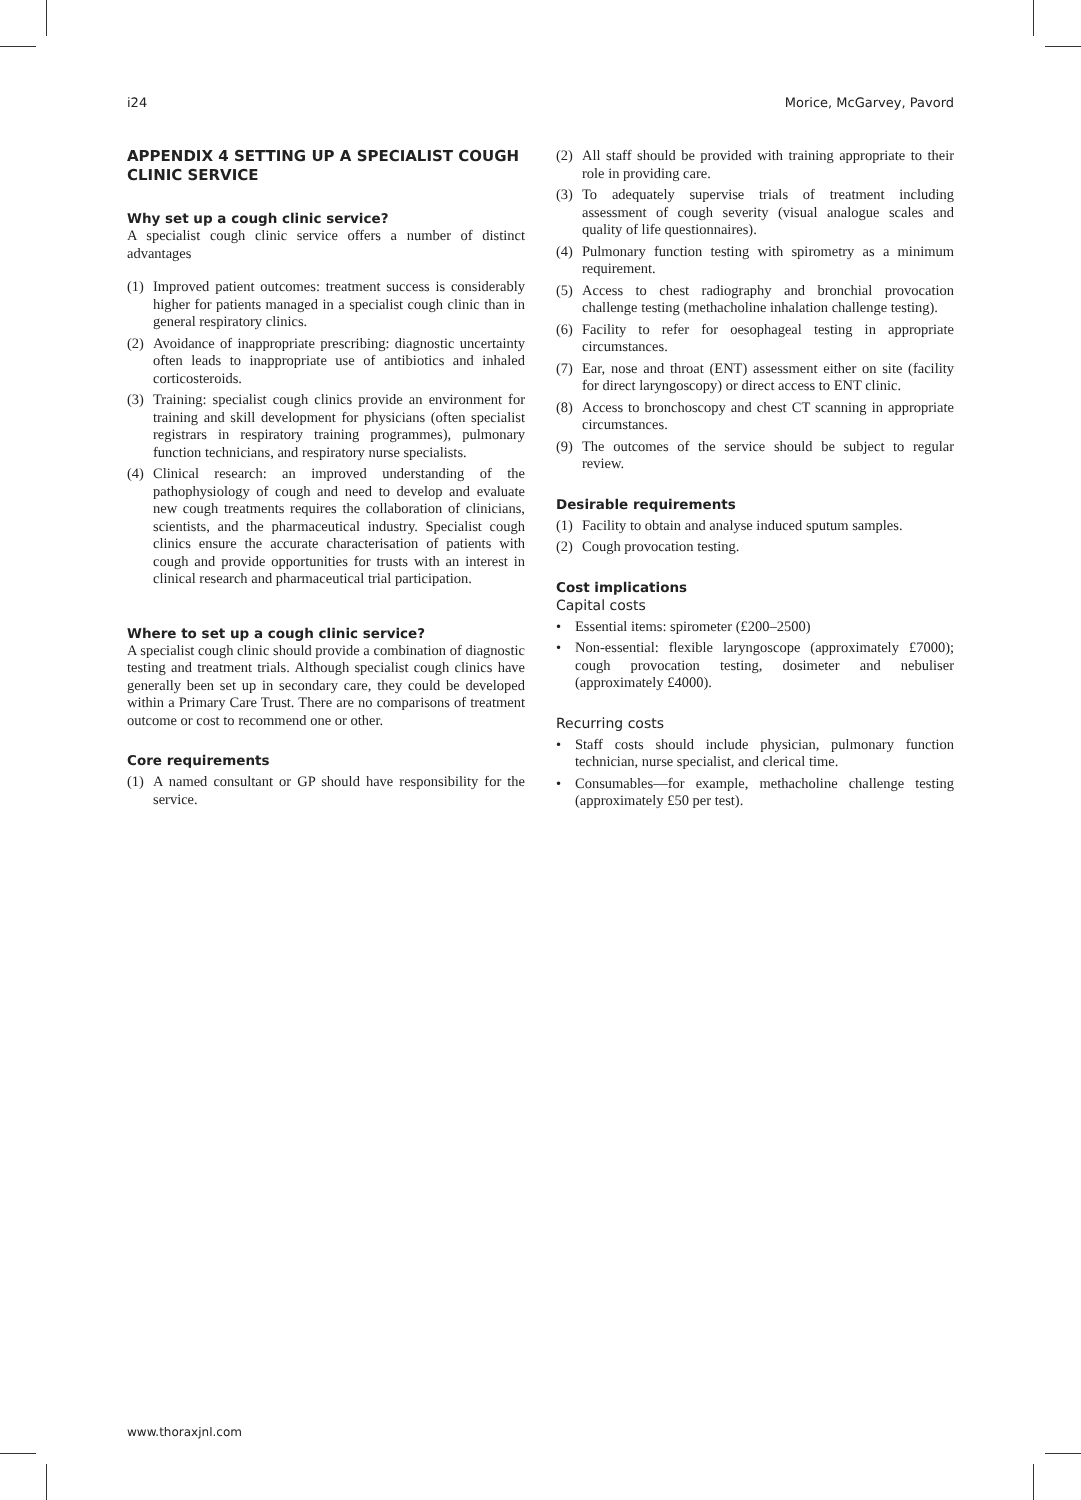i24 Morice, McGarvey, Pavord
APPENDIX 4 SETTING UP A SPECIALIST COUGH CLINIC SERVICE
Why set up a cough clinic service?
A specialist cough clinic service offers a number of distinct advantages
(1) Improved patient outcomes: treatment success is considerably higher for patients managed in a specialist cough clinic than in general respiratory clinics.
(2) Avoidance of inappropriate prescribing: diagnostic uncertainty often leads to inappropriate use of antibiotics and inhaled corticosteroids.
(3) Training: specialist cough clinics provide an environment for training and skill development for physicians (often specialist registrars in respiratory training programmes), pulmonary function technicians, and respiratory nurse specialists.
(4) Clinical research: an improved understanding of the pathophysiology of cough and need to develop and evaluate new cough treatments requires the collaboration of clinicians, scientists, and the pharmaceutical industry. Specialist cough clinics ensure the accurate characterisation of patients with cough and provide opportunities for trusts with an interest in clinical research and pharmaceutical trial participation.
Where to set up a cough clinic service?
A specialist cough clinic should provide a combination of diagnostic testing and treatment trials. Although specialist cough clinics have generally been set up in secondary care, they could be developed within a Primary Care Trust. There are no comparisons of treatment outcome or cost to recommend one or other.
Core requirements
(1) A named consultant or GP should have responsibility for the service.
(2) All staff should be provided with training appropriate to their role in providing care.
(3) To adequately supervise trials of treatment including assessment of cough severity (visual analogue scales and quality of life questionnaires).
(4) Pulmonary function testing with spirometry as a minimum requirement.
(5) Access to chest radiography and bronchial provocation challenge testing (methacholine inhalation challenge testing).
(6) Facility to refer for oesophageal testing in appropriate circumstances.
(7) Ear, nose and throat (ENT) assessment either on site (facility for direct laryngoscopy) or direct access to ENT clinic.
(8) Access to bronchoscopy and chest CT scanning in appropriate circumstances.
(9) The outcomes of the service should be subject to regular review.
Desirable requirements
(1) Facility to obtain and analyse induced sputum samples.
(2) Cough provocation testing.
Cost implications
Capital costs
• Essential items: spirometer (£200–2500)
• Non-essential: flexible laryngoscope (approximately £7000); cough provocation testing, dosimeter and nebuliser (approximately £4000).
Recurring costs
• Staff costs should include physician, pulmonary function technician, nurse specialist, and clerical time.
• Consumables—for example, methacholine challenge testing (approximately £50 per test).
www.thoraxjnl.com